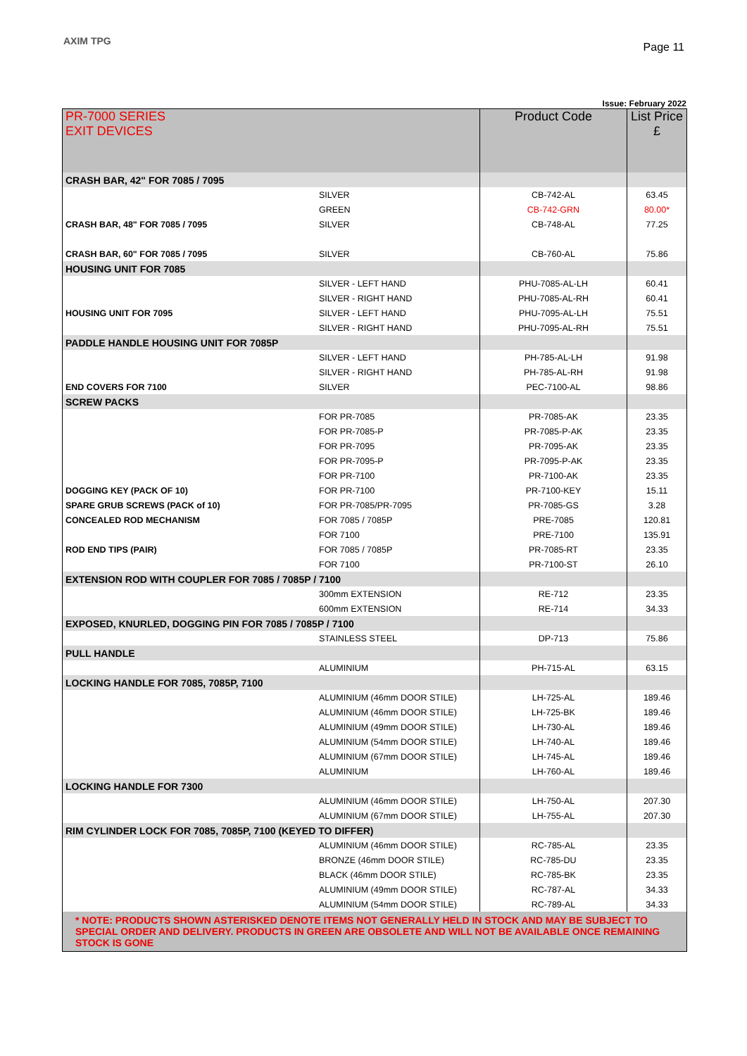AXIM TPG Page 11
Issue: February 2022
| PR-7000 SERIES EXIT DEVICES | | Product Code | List Price £ |
| --- | --- | --- | --- |
| CRASH BAR, 42" FOR 7085 / 7095 | | | |
| | SILVER | CB-742-AL | 63.45 |
| | GREEN | CB-742-GRN | 80.00* |
| CRASH BAR, 48" FOR 7085 / 7095 | SILVER | CB-748-AL | 77.25 |
| CRASH BAR, 60" FOR 7085 / 7095 | SILVER | CB-760-AL | 75.86 |
| HOUSING UNIT FOR 7085 | | | |
| | SILVER - LEFT HAND | PHU-7085-AL-LH | 60.41 |
| | SILVER - RIGHT HAND | PHU-7085-AL-RH | 60.41 |
| HOUSING UNIT FOR 7095 | SILVER - LEFT HAND | PHU-7095-AL-LH | 75.51 |
| | SILVER - RIGHT HAND | PHU-7095-AL-RH | 75.51 |
| PADDLE HANDLE HOUSING UNIT FOR 7085P | | | |
| | SILVER - LEFT HAND | PH-785-AL-LH | 91.98 |
| | SILVER - RIGHT HAND | PH-785-AL-RH | 91.98 |
| END COVERS FOR 7100 | SILVER | PEC-7100-AL | 98.86 |
| SCREW PACKS | | | |
| | FOR PR-7085 | PR-7085-AK | 23.35 |
| | FOR PR-7085-P | PR-7085-P-AK | 23.35 |
| | FOR PR-7095 | PR-7095-AK | 23.35 |
| | FOR PR-7095-P | PR-7095-P-AK | 23.35 |
| | FOR PR-7100 | PR-7100-AK | 23.35 |
| DOGGING KEY (PACK OF 10) | FOR PR-7100 | PR-7100-KEY | 15.11 |
| SPARE GRUB SCREWS (PACK of 10) | FOR PR-7085/PR-7095 | PR-7085-GS | 3.28 |
| CONCEALED ROD MECHANISM | FOR 7085 / 7085P | PRE-7085 | 120.81 |
| | FOR 7100 | PRE-7100 | 135.91 |
| ROD END TIPS (PAIR) | FOR 7085 / 7085P | PR-7085-RT | 23.35 |
| | FOR 7100 | PR-7100-ST | 26.10 |
| EXTENSION ROD WITH COUPLER FOR 7085 / 7085P / 7100 | | | |
| | 300mm EXTENSION | RE-712 | 23.35 |
| | 600mm EXTENSION | RE-714 | 34.33 |
| EXPOSED, KNURLED, DOGGING PIN FOR 7085 / 7085P / 7100 | | | |
| | STAINLESS STEEL | DP-713 | 75.86 |
| PULL HANDLE | | | |
| | ALUMINIUM | PH-715-AL | 63.15 |
| LOCKING HANDLE FOR 7085, 7085P, 7100 | | | |
| | ALUMINIUM (46mm DOOR STILE) | LH-725-AL | 189.46 |
| | ALUMINIUM (46mm DOOR STILE) | LH-725-BK | 189.46 |
| | ALUMINIUM (49mm DOOR STILE) | LH-730-AL | 189.46 |
| | ALUMINIUM (54mm DOOR STILE) | LH-740-AL | 189.46 |
| | ALUMINIUM (67mm DOOR STILE) | LH-745-AL | 189.46 |
| | ALUMINIUM | LH-760-AL | 189.46 |
| LOCKING HANDLE FOR 7300 | | | |
| | ALUMINIUM (46mm DOOR STILE) | LH-750-AL | 207.30 |
| | ALUMINIUM (67mm DOOR STILE) | LH-755-AL | 207.30 |
| RIM CYLINDER LOCK FOR 7085, 7085P, 7100 (KEYED TO DIFFER) | | | |
| | ALUMINIUM (46mm DOOR STILE) | RC-785-AL | 23.35 |
| | BRONZE (46mm DOOR STILE) | RC-785-DU | 23.35 |
| | BLACK (46mm DOOR STILE) | RC-785-BK | 23.35 |
| | ALUMINIUM (49mm DOOR STILE) | RC-787-AL | 34.33 |
| | ALUMINIUM (54mm DOOR STILE) | RC-789-AL | 34.33 |
| * NOTE: PRODUCTS SHOWN ASTERISKED DENOTE ITEMS NOT GENERALLY HELD IN STOCK AND MAY BE SUBJECT TO SPECIAL ORDER AND DELIVERY. PRODUCTS IN GREEN ARE OBSOLETE AND WILL NOT BE AVAILABLE ONCE REMAINING STOCK IS GONE | | | |